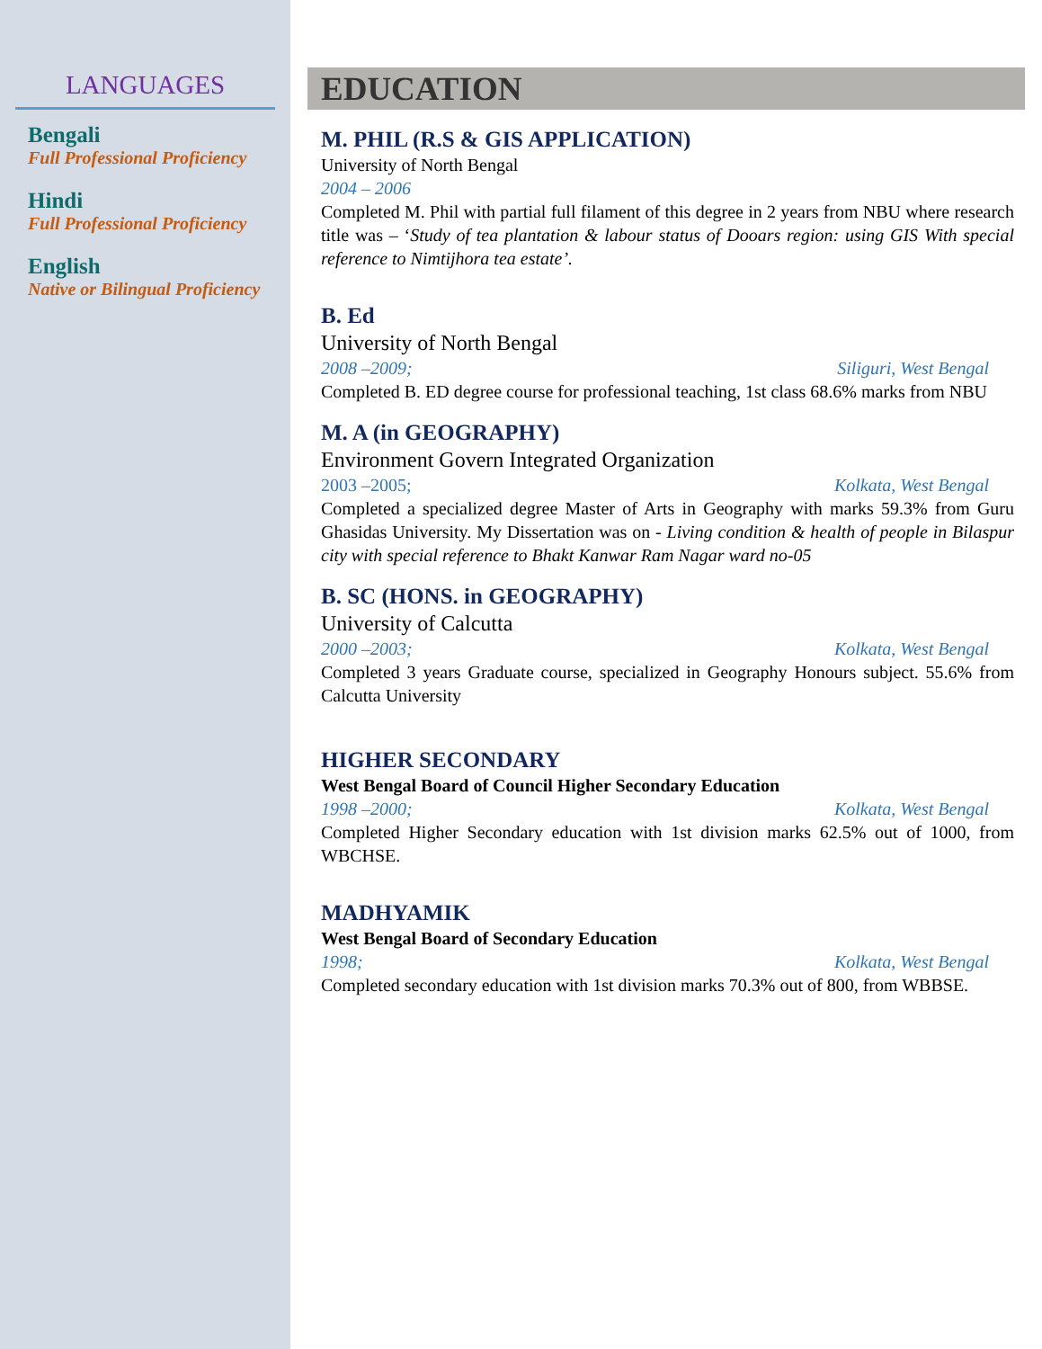LANGUAGES
Bengali
Full Professional Proficiency
Hindi
Full Professional Proficiency
English
Native or Bilingual Proficiency
EDUCATION
M. PHIL (R.S & GIS APPLICATION)
University of North Bengal
2004 – 2006
Completed M. Phil with partial full filament of this degree in 2 years from NBU where research title was – ‘Study of tea plantation & labour status of Dooars region: using GIS With special reference to Nimtijhora tea estate’.
B. Ed
University of North Bengal
2008 –2009; Siliguri, West Bengal
Completed B. ED degree course for professional teaching, 1st class 68.6% marks from NBU
M. A (in GEOGRAPHY)
Environment Govern Integrated Organization
2003 –2005; Kolkata, West Bengal
Completed a specialized degree Master of Arts in Geography with marks 59.3% from Guru Ghasidas University. My Dissertation was on - Living condition & health of people in Bilaspur city with special reference to Bhakt Kanwar Ram Nagar ward no-05
B. SC (HONS. in GEOGRAPHY)
University of Calcutta
2000 –2003; Kolkata, West Bengal
Completed 3 years Graduate course, specialized in Geography Honours subject. 55.6% from Calcutta University
HIGHER SECONDARY
West Bengal Board of Council Higher Secondary Education
1998 –2000; Kolkata, West Bengal
Completed Higher Secondary education with 1st division marks 62.5% out of 1000, from WBCHSE.
MADHYAMIK
West Bengal Board of Secondary Education
1998; Kolkata, West Bengal
Completed secondary education with 1st division marks 70.3% out of 800, from WBBSE.